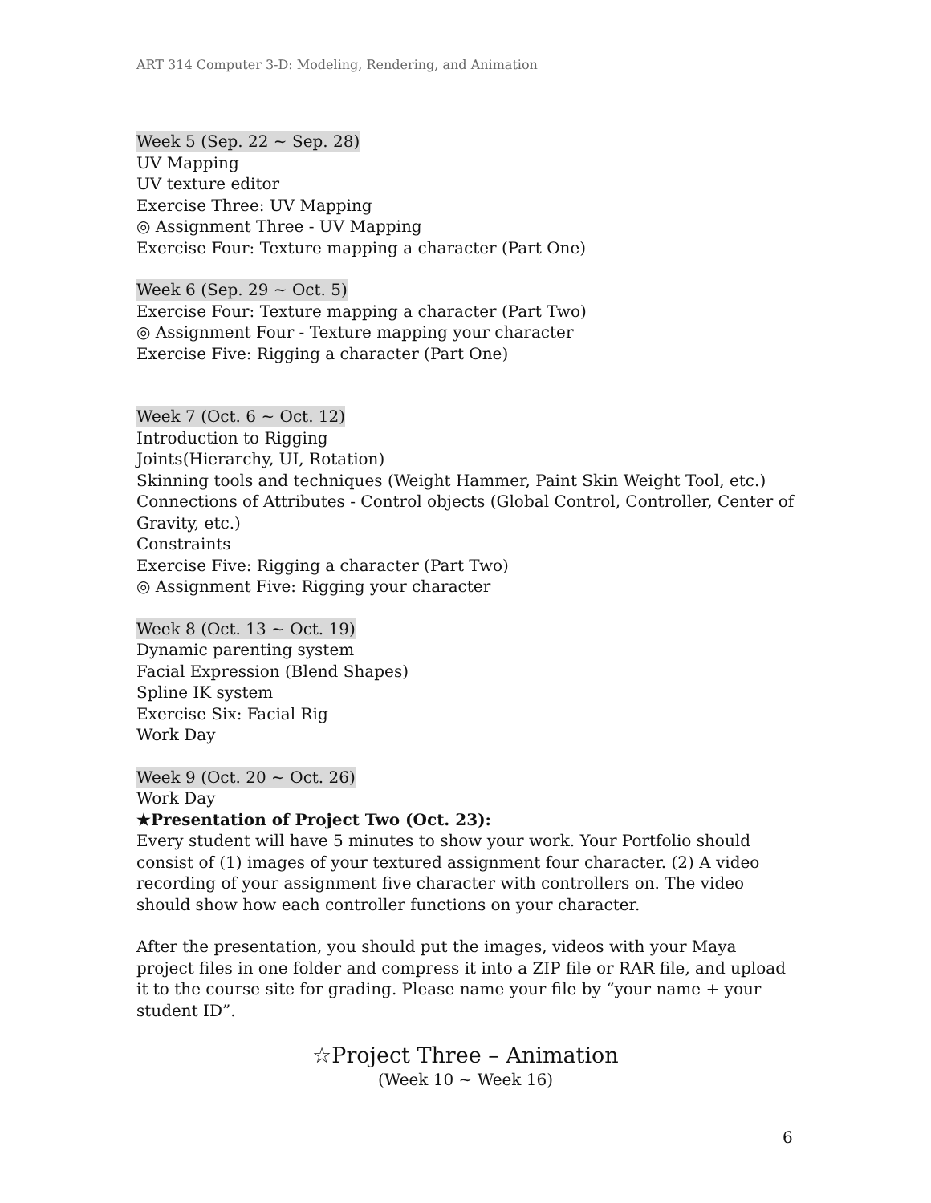ART 314 Computer 3-D: Modeling, Rendering, and Animation
Week 5 (Sep. 22 ~ Sep. 28)
UV Mapping
UV texture editor
Exercise Three: UV Mapping
◎ Assignment Three - UV Mapping
Exercise Four: Texture mapping a character (Part One)
Week 6 (Sep. 29 ~ Oct. 5)
Exercise Four: Texture mapping a character (Part Two)
◎ Assignment Four - Texture mapping your character
Exercise Five: Rigging a character (Part One)
Week 7 (Oct. 6 ~ Oct. 12)
Introduction to Rigging
Joints(Hierarchy, UI, Rotation)
Skinning tools and techniques (Weight Hammer, Paint Skin Weight Tool, etc.)
Connections of Attributes - Control objects (Global Control, Controller, Center of Gravity, etc.)
Constraints
Exercise Five: Rigging a character (Part Two)
◎ Assignment Five: Rigging your character
Week 8 (Oct. 13 ~ Oct. 19)
Dynamic parenting system
Facial Expression (Blend Shapes)
Spline IK system
Exercise Six: Facial Rig
Work Day
Week 9 (Oct. 20 ~ Oct. 26)
Work Day
★Presentation of Project Two (Oct. 23):
Every student will have 5 minutes to show your work. Your Portfolio should consist of (1) images of your textured assignment four character. (2) A video recording of your assignment five character with controllers on. The video should show how each controller functions on your character.
After the presentation, you should put the images, videos with your Maya project files in one folder and compress it into a ZIP file or RAR file, and upload it to the course site for grading. Please name your file by “your name + your student ID”.
☆Project Three – Animation
(Week 10 ~ Week 16)
6